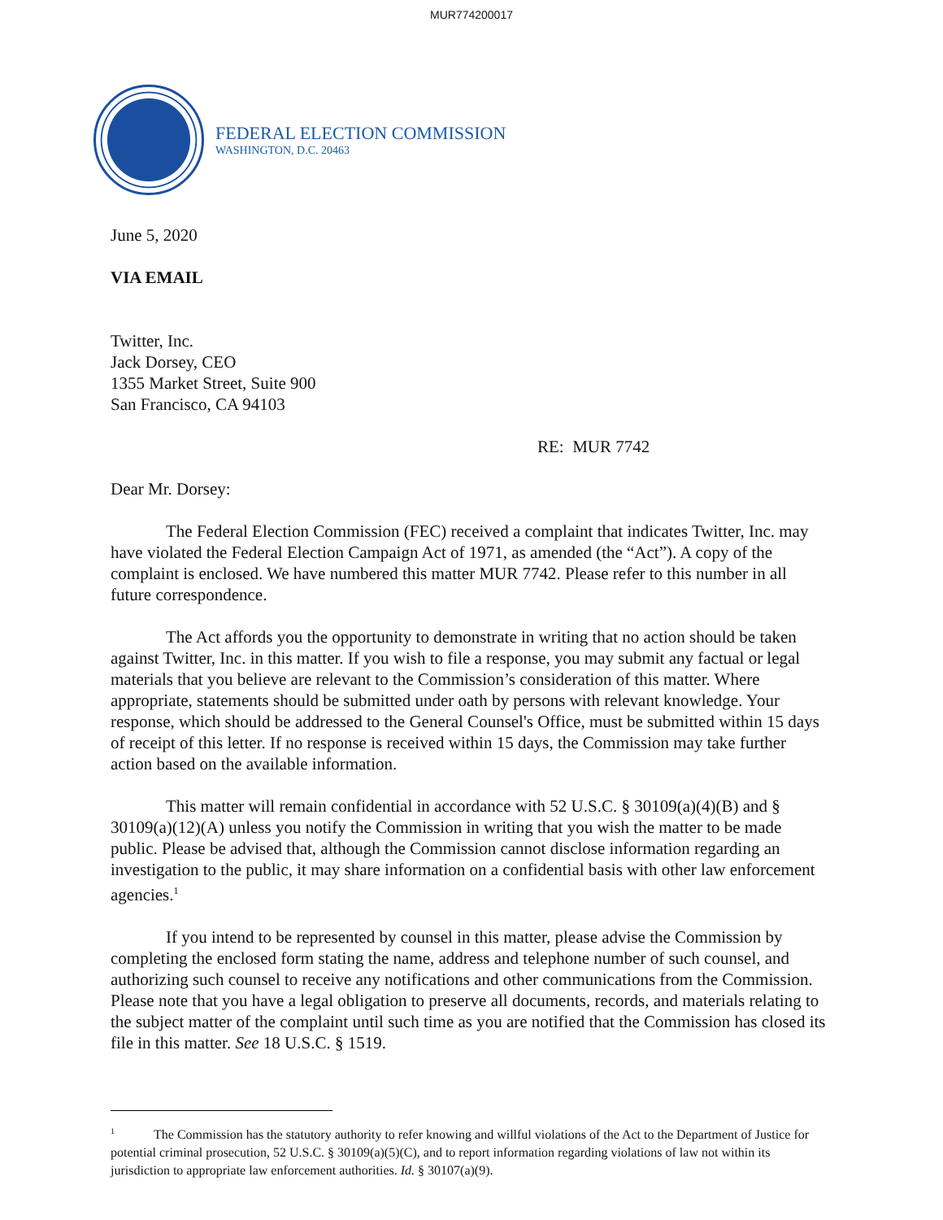MUR774200017
FEDERAL ELECTION COMMISSION
WASHINGTON, D.C. 20463
June 5, 2020
VIA EMAIL
Twitter, Inc.
Jack Dorsey, CEO
1355 Market Street, Suite 900
San Francisco, CA 94103
RE: MUR 7742
Dear Mr. Dorsey:
The Federal Election Commission (FEC) received a complaint that indicates Twitter, Inc. may have violated the Federal Election Campaign Act of 1971, as amended (the “Act”). A copy of the complaint is enclosed. We have numbered this matter MUR 7742. Please refer to this number in all future correspondence.
The Act affords you the opportunity to demonstrate in writing that no action should be taken against Twitter, Inc. in this matter. If you wish to file a response, you may submit any factual or legal materials that you believe are relevant to the Commission’s consideration of this matter. Where appropriate, statements should be submitted under oath by persons with relevant knowledge. Your response, which should be addressed to the General Counsel's Office, must be submitted within 15 days of receipt of this letter. If no response is received within 15 days, the Commission may take further action based on the available information.
This matter will remain confidential in accordance with 52 U.S.C. § 30109(a)(4)(B) and § 30109(a)(12)(A) unless you notify the Commission in writing that you wish the matter to be made public. Please be advised that, although the Commission cannot disclose information regarding an investigation to the public, it may share information on a confidential basis with other law enforcement agencies.<sup>1</sup>
If you intend to be represented by counsel in this matter, please advise the Commission by completing the enclosed form stating the name, address and telephone number of such counsel, and authorizing such counsel to receive any notifications and other communications from the Commission. Please note that you have a legal obligation to preserve all documents, records, and materials relating to the subject matter of the complaint until such time as you are notified that the Commission has closed its file in this matter. See 18 U.S.C. § 1519.
<sup>1</sup> The Commission has the statutory authority to refer knowing and willful violations of the Act to the Department of Justice for potential criminal prosecution, 52 U.S.C. § 30109(a)(5)(C), and to report information regarding violations of law not within its jurisdiction to appropriate law enforcement authorities. Id. § 30107(a)(9).